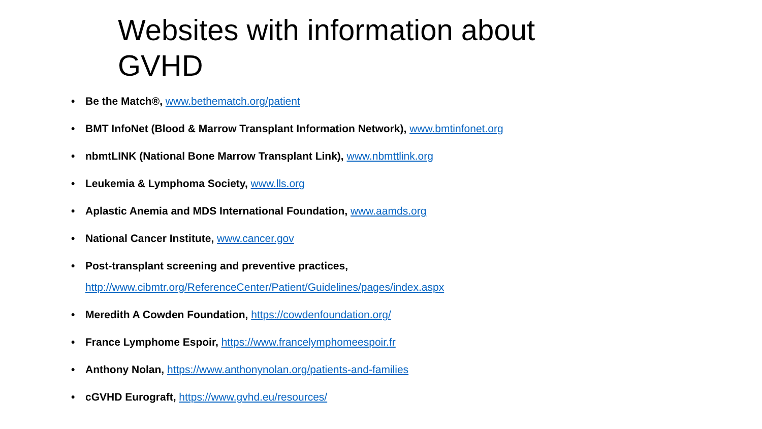Websites with information about GVHD
• Be the Match®, www.bethematch.org/patient
• BMT InfoNet (Blood & Marrow Transplant Information Network), www.bmtinfonet.org
• nbmtLINK (National Bone Marrow Transplant Link), www.nbmttlink.org
• Leukemia & Lymphoma Society, www.lls.org
• Aplastic Anemia and MDS International Foundation, www.aamds.org
• National Cancer Institute, www.cancer.gov
• Post-transplant screening and preventive practices,
http://www.cibmtr.org/ReferenceCenter/Patient/Guidelines/pages/index.aspx
• Meredith A Cowden Foundation, https://cowdenfoundation.org/
• France Lymphome Espoir, https://www.francelymphomeespoir.fr
• Anthony Nolan, https://www.anthonynolan.org/patients-and-families
• cGVHD Eurograft, https://www.gvhd.eu/resources/